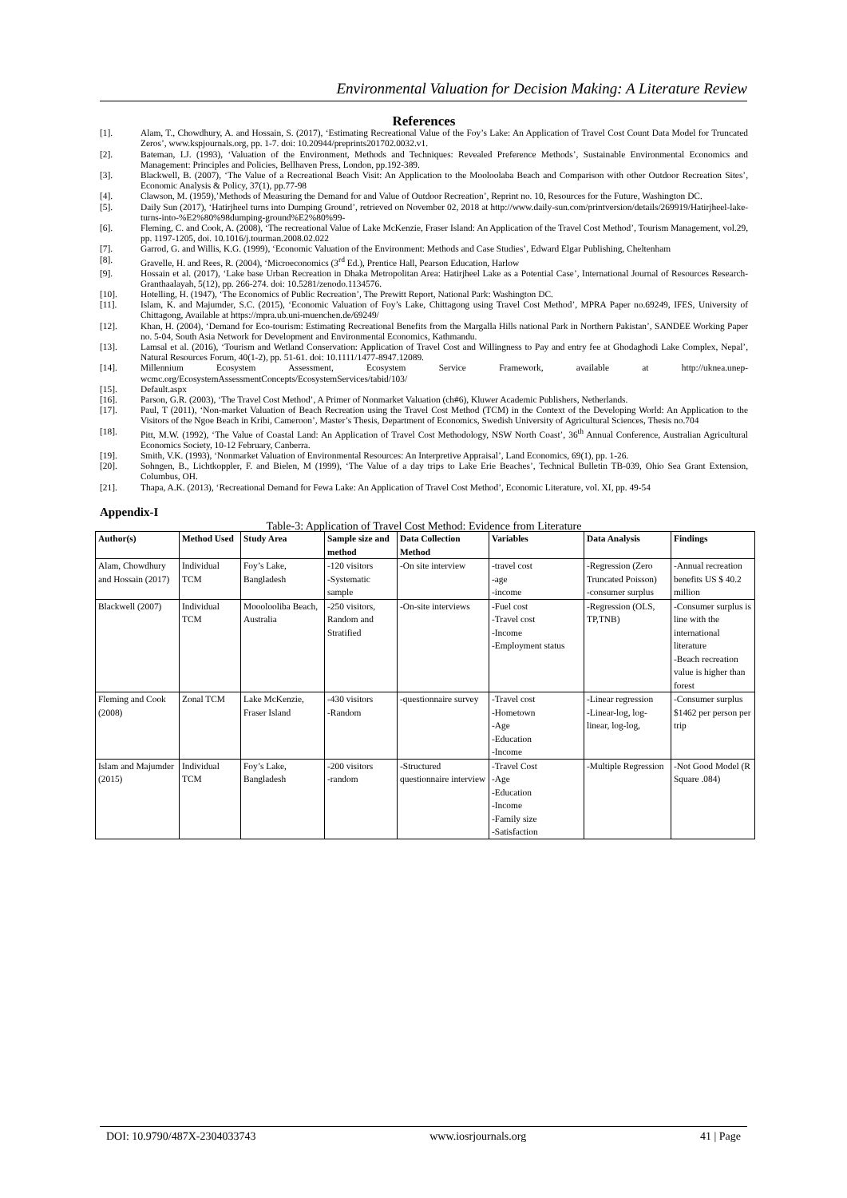Environmental Valuation for Decision Making: A Literature Review
References
[1]. Alam, T., Chowdhury, A. and Hossain, S. (2017), ‘Estimating Recreational Value of the Foy’s Lake: An Application of Travel Cost Count Data Model for Truncated Zeros’, www.kspjournals.org, pp. 1-7. doi: 10.20944/preprints201702.0032.v1.
[2]. Bateman, I.J. (1993), ‘Valuation of the Environment, Methods and Techniques: Revealed Preference Methods’, Sustainable Environmental Economics and Management: Principles and Policies, Bellhaven Press, London, pp.192-389.
[3]. Blackwell, B. (2007), ‘The Value of a Recreational Beach Visit: An Application to the Mooloolaba Beach and Comparison with other Outdoor Recreation Sites’, Economic Analysis & Policy, 37(1), pp.77-98
[4]. Clawson, M. (1959),’Methods of Measuring the Demand for and Value of Outdoor Recreation’, Reprint no. 10, Resources for the Future, Washington DC.
[5]. Daily Sun (2017), ‘Hatirjheel turns into Dumping Ground’, retrieved on November 02, 2018 at http://www.daily-sun.com/printversion/details/269919/Hatirjheel-lake-turns-into-%E2%80%98dumping-ground%E2%80%99-
[6]. Fleming, C. and Cook, A. (2008), ‘The recreational Value of Lake McKenzie, Fraser Island: An Application of the Travel Cost Method’, Tourism Management, vol.29, pp. 1197-1205, doi. 10.1016/j.tourman.2008.02.022
[7]. Garrod, G. and Willis, K.G. (1999), ‘Economic Valuation of the Environment: Methods and Case Studies’, Edward Elgar Publishing, Cheltenham
[8]. Gravelle, H. and Rees, R. (2004), ‘Microeconomics (3<sup>rd</sup> Ed.), Prentice Hall, Pearson Education, Harlow
[9]. Hossain et al. (2017), ‘Lake base Urban Recreation in Dhaka Metropolitan Area: Hatirjheel Lake as a Potential Case’, International Journal of Resources Research-Granthaalayah, 5(12), pp. 266-274. doi: 10.5281/zenodo.1134576.
[10]. Hotelling, H. (1947), ‘The Economics of Public Recreation’, The Prewitt Report, National Park: Washington DC.
[11]. Islam, K. and Majumder, S.C. (2015), ‘Economic Valuation of Foy’s Lake, Chittagong using Travel Cost Method’, MPRA Paper no.69249, IFES, University of Chittagong, Available at https://mpra.ub.uni-muenchen.de/69249/
[12]. Khan, H. (2004), ‘Demand for Eco-tourism: Estimating Recreational Benefits from the Margalla Hills national Park in Northern Pakistan’, SANDEE Working Paper no. 5-04, South Asia Network for Development and Environmental Economics, Kathmandu.
[13]. Lamsal et al. (2016), ‘Tourism and Wetland Conservation: Application of Travel Cost and Willingness to Pay and entry fee at Ghodaghodi Lake Complex, Nepal’, Natural Resources Forum, 40(1-2), pp. 51-61. doi: 10.1111/1477-8947.12089.
[14]. Millennium Ecosystem Assessment, Ecosystem Service Framework, available at http://uknea.unep-wcmc.org/EcosystemAssessmentConcepts/EcosystemServices/tabid/103/
[15]. Default.aspx
[16]. Parson, G.R. (2003), ‘The Travel Cost Method’, A Primer of Nonmarket Valuation (ch#6), Kluwer Academic Publishers, Netherlands.
[17]. Paul, T (2011), ‘Non-market Valuation of Beach Recreation using the Travel Cost Method (TCM) in the Context of the Developing World: An Application to the Visitors of the Ngoe Beach in Kribi, Cameroon’, Master’s Thesis, Department of Economics, Swedish University of Agricultural Sciences, Thesis no.704
[18]. Pitt, M.W. (1992), ‘The Value of Coastal Land: An Application of Travel Cost Methodology, NSW North Coast’, 36<sup>th</sup> Annual Conference, Australian Agricultural Economics Society, 10-12 February, Canberra.
[19]. Smith, V.K. (1993), ‘Nonmarket Valuation of Environmental Resources: An Interpretive Appraisal’, Land Economics, 69(1), pp. 1-26.
[20]. Sohngen, B., Lichtkoppler, F. and Bielen, M (1999), ‘The Value of a day trips to Lake Erie Beaches’, Technical Bulletin TB-039, Ohio Sea Grant Extension, Columbus, OH.
[21]. Thapa, A.K. (2013), ‘Recreational Demand for Fewa Lake: An Application of Travel Cost Method’, Economic Literature, vol. XI, pp. 49-54
Appendix-I
Table-3: Application of Travel Cost Method: Evidence from Literature
| Author(s) | Method Used | Study Area | Sample size and method | Data Collection Method | Variables | Data Analysis | Findings |
| --- | --- | --- | --- | --- | --- | --- | --- |
| Alam, Chowdhury and Hossain (2017) | Individual TCM | Foy’s Lake, Bangladesh | -120 visitors -Systematic sample | -On site interview | -travel cost -age -income | -Regression (Zero Truncated Poisson) -consumer surplus | -Annual recreation benefits US $ 40.2 million |
| Blackwell (2007) | Individual TCM | Mooolooliba Beach, Australia | -250 visitors, Random and Stratified | -On-site interviews | -Fuel cost -Travel cost -Income -Employment status | -Regression (OLS, TP,TNB) | -Consumer surplus is line with the international literature -Beach recreation value is higher than forest |
| Fleming and Cook (2008) | Zonal TCM | Lake McKenzie, Fraser Island | -430 visitors -Random | -questionnaire survey | -Travel cost -Hometown -Age -Education -Income | -Linear regression -Linear-log, log-linear, log-log, | -Consumer surplus $1462 per person per trip |
| Islam and Majumder (2015) | Individual TCM | Foy’s Lake, Bangladesh | -200 visitors -random | -Structured questionnaire interview | -Travel Cost -Age -Education -Income -Family size -Satisfaction | -Multiple Regression | -Not Good Model (R Square .084) |
DOI: 10.9790/487X-2304033743 www.iosrjournals.org 41 | Page